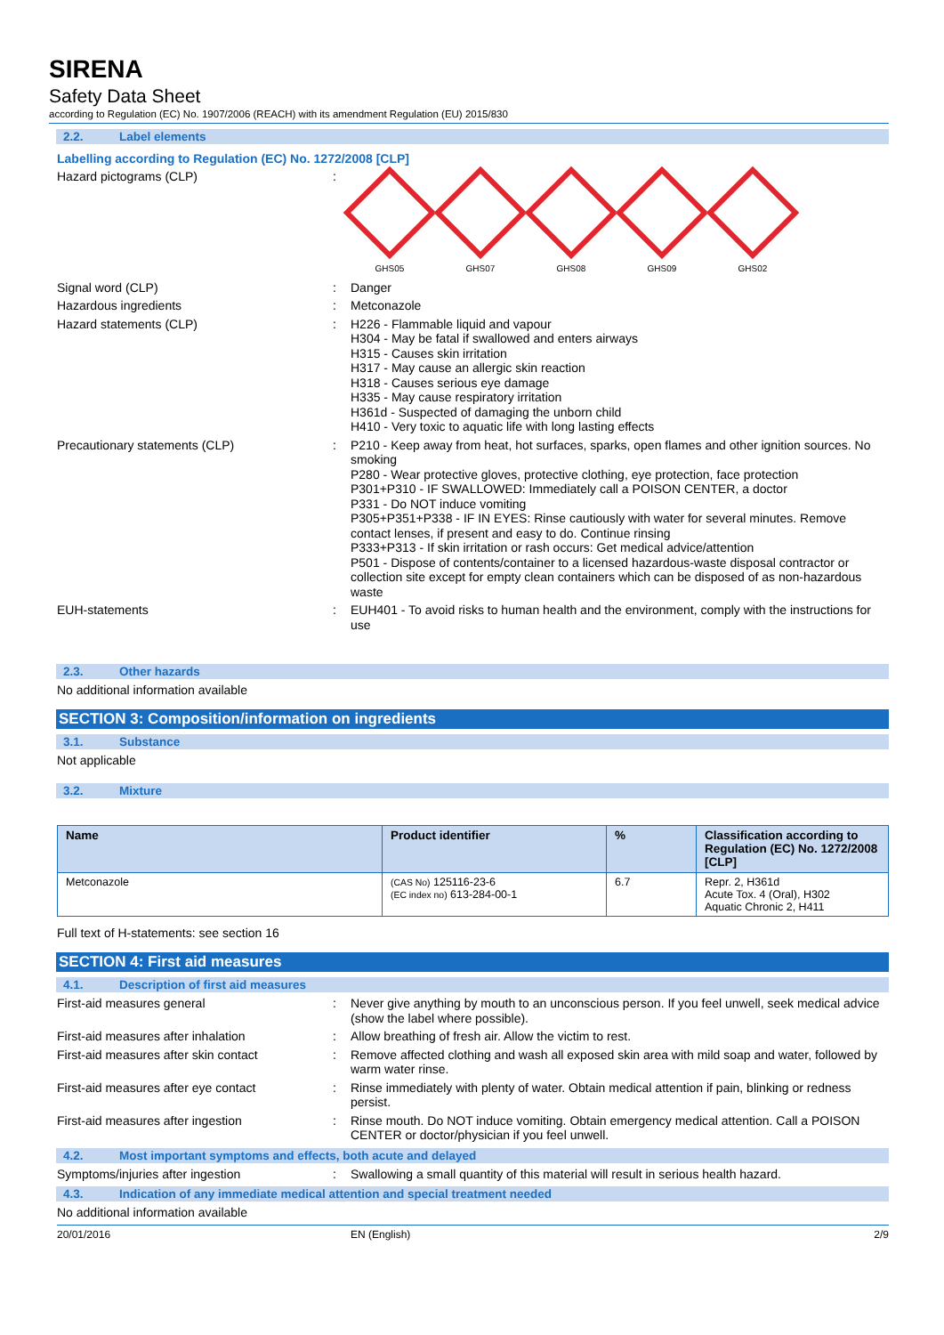SIRENA
Safety Data Sheet
according to Regulation (EC) No. 1907/2006 (REACH) with its amendment Regulation (EU) 2015/830
2.2. Label elements
Labelling according to Regulation (EC) No. 1272/2008 [CLP]
Hazard pictograms (CLP) :
GHS05 GHS07 GHS08 GHS09 GHS02
Signal word (CLP) :
Danger
Hazardous ingredients :
Metconazole
Hazard statements (CLP) :
H226 - Flammable liquid and vapour
H304 - May be fatal if swallowed and enters airways
H315 - Causes skin irritation
H317 - May cause an allergic skin reaction
H318 - Causes serious eye damage
H335 - May cause respiratory irritation
H361d - Suspected of damaging the unborn child
H410 - Very toxic to aquatic life with long lasting effects
Precautionary statements (CLP) :
P210 - Keep away from heat, hot surfaces, sparks, open flames and other ignition sources. No smoking
P280 - Wear protective gloves, protective clothing, eye protection, face protection
P301+P310 - IF SWALLOWED: Immediately call a POISON CENTER, a doctor
P331 - Do NOT induce vomiting
P305+P351+P338 - IF IN EYES: Rinse cautiously with water for several minutes. Remove contact lenses, if present and easy to do. Continue rinsing
P333+P313 - If skin irritation or rash occurs: Get medical advice/attention
P501 - Dispose of contents/container to a licensed hazardous-waste disposal contractor or collection site except for empty clean containers which can be disposed of as non-hazardous waste
EUH-statements :
EUH401 - To avoid risks to human health and the environment, comply with the instructions for use
2.3. Other hazards
No additional information available
SECTION 3: Composition/information on ingredients
3.1. Substance
Not applicable
3.2. Mixture
| Name | Product identifier | % | Classification according to Regulation (EC) No. 1272/2008 [CLP] |
| --- | --- | --- | --- |
| Metconazole | (CAS No) 125116-23-6 (EC index no) 613-284-00-1 | 6.7 | Repr. 2, H361d Acute Tox. 4 (Oral), H302 Aquatic Chronic 2, H411 |
Full text of H-statements: see section 16
SECTION 4: First aid measures
4.1. Description of first aid measures
First-aid measures general :
Never give anything by mouth to an unconscious person. If you feel unwell, seek medical advice (show the label where possible).
First-aid measures after inhalation :
Allow breathing of fresh air. Allow the victim to rest.
First-aid measures after skin contact
:
Remove affected clothing and wash all exposed skin area with mild soap and water, followed by warm water rinse.
First-aid measures after eye contact :
Rinse immediately with plenty of water. Obtain medical attention if pain, blinking or redness persist.
First-aid measures after ingestion :
Rinse mouth. Do NOT induce vomiting. Obtain emergency medical attention. Call a POISON CENTER or doctor/physician if you feel unwell.
4.2. Most important symptoms and effects, both acute and delayed
Symptoms/injuries after ingestion :
Swallowing a small quantity of this material will result in serious health hazard.
4.3. Indication of any immediate medical attention and special treatment needed
No additional information available
20/01/2016 EN (English) 2/9